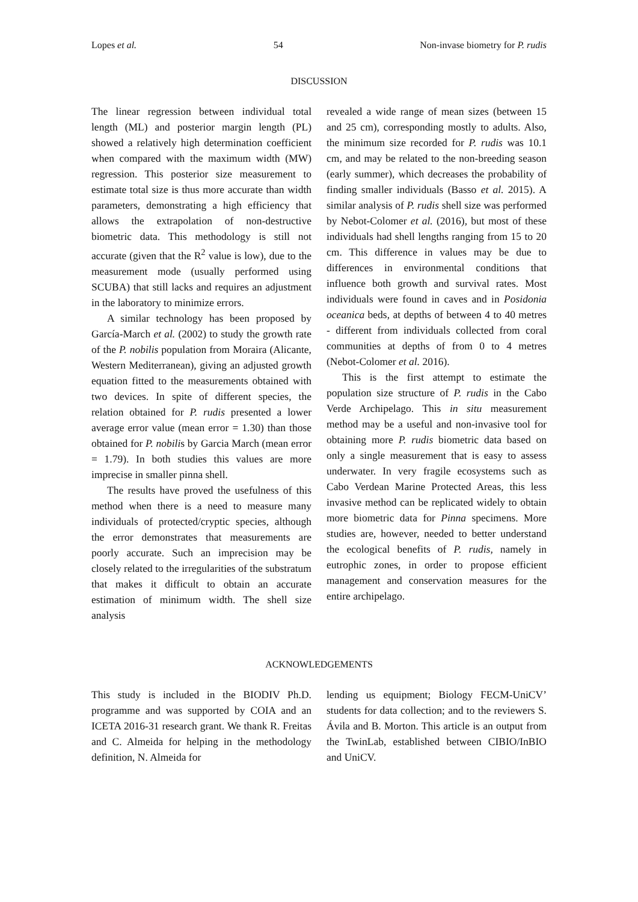Lopes et al. 54 Non-invase biometry for P. rudis
DISCUSSION
The linear regression between individual total length (ML) and posterior margin length (PL) showed a relatively high determination coefficient when compared with the maximum width (MW) regression. This posterior size measurement to estimate total size is thus more accurate than width parameters, demonstrating a high efficiency that allows the extrapolation of non-destructive biometric data. This methodology is still not accurate (given that the R<sup>2</sup> value is low), due to the measurement mode (usually performed using SCUBA) that still lacks and requires an adjustment in the laboratory to minimize errors.
A similar technology has been proposed by García-March et al. (2002) to study the growth rate of the P. nobilis population from Moraira (Alicante, Western Mediterranean), giving an adjusted growth equation fitted to the measurements obtained with two devices. In spite of different species, the relation obtained for P. rudis presented a lower average error value (mean error = 1.30) than those obtained for P. nobilis by Garcia March (mean error = 1.79). In both studies this values are more imprecise in smaller pinna shell.
The results have proved the usefulness of this method when there is a need to measure many individuals of protected/cryptic species, although the error demonstrates that measurements are poorly accurate. Such an imprecision may be closely related to the irregularities of the substratum that makes it difficult to obtain an accurate estimation of minimum width. The shell size analysis
revealed a wide range of mean sizes (between 15 and 25 cm), corresponding mostly to adults. Also, the minimum size recorded for P. rudis was 10.1 cm, and may be related to the non-breeding season (early summer), which decreases the probability of finding smaller individuals (Basso et al. 2015). A similar analysis of P. rudis shell size was performed by Nebot-Colomer et al. (2016), but most of these individuals had shell lengths ranging from 15 to 20 cm. This difference in values may be due to differences in environmental conditions that influence both growth and survival rates. Most individuals were found in caves and in Posidonia oceanica beds, at depths of between 4 to 40 metres - different from individuals collected from coral communities at depths of from 0 to 4 metres (Nebot-Colomer et al. 2016).
This is the first attempt to estimate the population size structure of P. rudis in the Cabo Verde Archipelago. This in situ measurement method may be a useful and non-invasive tool for obtaining more P. rudis biometric data based on only a single measurement that is easy to assess underwater. In very fragile ecosystems such as Cabo Verdean Marine Protected Areas, this less invasive method can be replicated widely to obtain more biometric data for Pinna specimens. More studies are, however, needed to better understand the ecological benefits of P. rudis, namely in eutrophic zones, in order to propose efficient management and conservation measures for the entire archipelago.
ACKNOWLEDGEMENTS
This study is included in the BIODIV Ph.D. programme and was supported by COIA and an ICETA 2016-31 research grant. We thank R. Freitas and C. Almeida for helping in the methodology definition, N. Almeida for
lending us equipment; Biology FECM-UniCV’ students for data collection; and to the reviewers S. Ávila and B. Morton. This article is an output from the TwinLab, established between CIBIO/InBIO and UniCV.